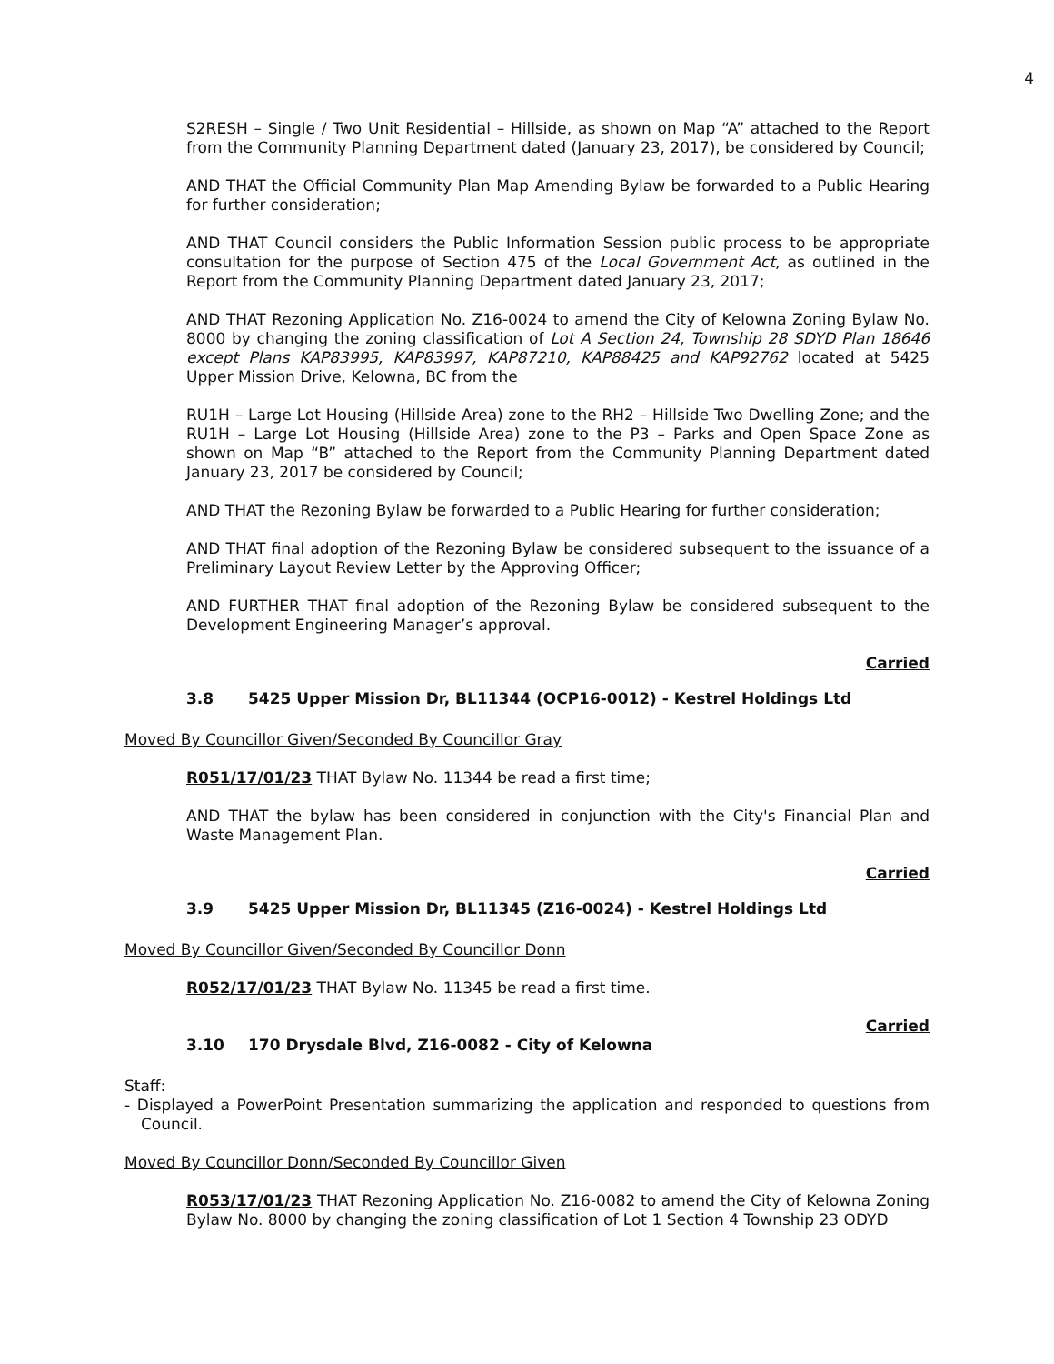4
S2RESH – Single / Two Unit Residential – Hillside, as shown on Map “A” attached to the Report from the Community Planning Department dated (January 23, 2017), be considered by Council;
AND THAT the Official Community Plan Map Amending Bylaw be forwarded to a Public Hearing for further consideration;
AND THAT Council considers the Public Information Session public process to be appropriate consultation for the purpose of Section 475 of the Local Government Act, as outlined in the Report from the Community Planning Department dated January 23, 2017;
AND THAT Rezoning Application No. Z16-0024 to amend the City of Kelowna Zoning Bylaw No. 8000 by changing the zoning classification of Lot A Section 24, Township 28 SDYD Plan 18646 except Plans KAP83995, KAP83997, KAP87210, KAP88425 and KAP92762 located at 5425 Upper Mission Drive, Kelowna, BC from the
RU1H – Large Lot Housing (Hillside Area) zone to the RH2 – Hillside Two Dwelling Zone; and the RU1H – Large Lot Housing (Hillside Area) zone to the P3 – Parks and Open Space Zone as shown on Map “B” attached to the Report from the Community Planning Department dated January 23, 2017 be considered by Council;
AND THAT the Rezoning Bylaw be forwarded to a Public Hearing for further consideration;
AND THAT final adoption of the Rezoning Bylaw be considered subsequent to the issuance of a Preliminary Layout Review Letter by the Approving Officer;
AND FURTHER THAT final adoption of the Rezoning Bylaw be considered subsequent to the Development Engineering Manager’s approval.
Carried
3.8 5425 Upper Mission Dr, BL11344 (OCP16-0012) - Kestrel Holdings Ltd
Moved By Councillor Given/Seconded By Councillor Gray
R051/17/01/23 THAT Bylaw No. 11344 be read a first time;
AND THAT the bylaw has been considered in conjunction with the City's Financial Plan and Waste Management Plan.
Carried
3.9 5425 Upper Mission Dr, BL11345 (Z16-0024) - Kestrel Holdings Ltd
Moved By Councillor Given/Seconded By Councillor Donn
R052/17/01/23 THAT Bylaw No. 11345 be read a first time.
Carried
3.10 170 Drysdale Blvd, Z16-0082 - City of Kelowna
Staff:
- Displayed a PowerPoint Presentation summarizing the application and responded to questions from Council.
Moved By Councillor Donn/Seconded By Councillor Given
R053/17/01/23 THAT Rezoning Application No. Z16-0082 to amend the City of Kelowna Zoning Bylaw No. 8000 by changing the zoning classification of Lot 1 Section 4 Township 23 ODYD